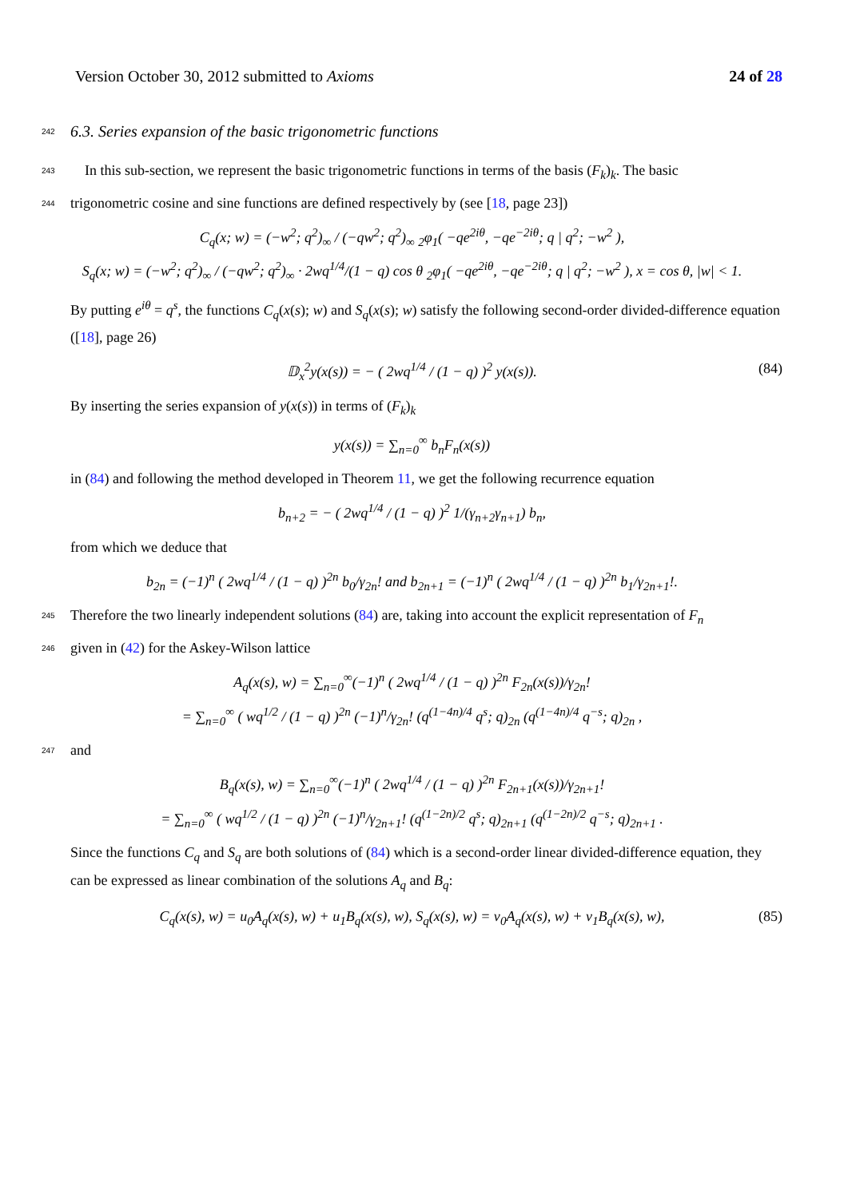Version October 30, 2012 submitted to Axioms 24 of 28
242 6.3. Series expansion of the basic trigonometric functions
243 In this sub-section, we represent the basic trigonometric functions in terms of the basis (F<sub>k</sub>)<sub>k</sub>. The basic
244 trigonometric cosine and sine functions are defined respectively by (see [18, page 23])
C<sub>q</sub>(x; w) = (−w<sup>2</sup>; q<sup>2</sup>)<sub>∞</sub> / (−qw<sup>2</sup>; q<sup>2</sup>)<sub>∞</sub> <sub>2</sub>φ<sub>1</sub>( −qe<sup>2iθ</sup>, −qe<sup>−2iθ</sup>; q | q<sup>2</sup>; −w<sup>2</sup> ),
S<sub>q</sub>(x; w) = (−w<sup>2</sup>; q<sup>2</sup>)<sub>∞</sub> / (−qw<sup>2</sup>; q<sup>2</sup>)<sub>∞</sub> · 2wq<sup>1/4</sup>/(1 − q) cos θ <sub>2</sub>φ<sub>1</sub>( −qe<sup>2iθ</sup>, −qe<sup>−2iθ</sup>; q | q<sup>2</sup>; −w<sup>2</sup> ), x = cos θ, |w| < 1.
By putting e<sup>iθ</sup> = q<sup>s</sup>, the functions C<sub>q</sub>(x(s); w) and S<sub>q</sub>(x(s); w) satisfy the following second-order divided-difference equation ([18], page 26)
𝔻<sub>x</sub><sup>2</sup>y(x(s)) = − ( 2wq<sup>1/4</sup> / (1 − q) )<sup>2</sup> y(x(s)). (84)
By inserting the series expansion of y(x(s)) in terms of (F<sub>k</sub>)<sub>k</sub>
y(x(s)) = ∑<sub>n=0</sub><sup>∞</sup> b<sub>n</sub>F<sub>n</sub>(x(s))
in (84) and following the method developed in Theorem 11, we get the following recurrence equation
b<sub>n+2</sub> = − ( 2wq<sup>1/4</sup> / (1 − q) )<sup>2</sup> 1/(γ<sub>n+2</sub>γ<sub>n+1</sub>) b<sub>n</sub>,
from which we deduce that
b<sub>2n</sub> = (−1)<sup>n</sup> ( 2wq<sup>1/4</sup> / (1 − q) )<sup>2n</sup> b<sub>0</sub>/γ<sub>2n</sub>! and b<sub>2n+1</sub> = (−1)<sup>n</sup> ( 2wq<sup>1/4</sup> / (1 − q) )<sup>2n</sup> b<sub>1</sub>/γ<sub>2n+1</sub>!.
245 Therefore the two linearly independent solutions (84) are, taking into account the explicit representation of F<sub>n</sub>
246 given in (42) for the Askey-Wilson lattice
A<sub>q</sub>(x(s), w) = ∑<sub>n=0</sub><sup>∞</sup>(−1)<sup>n</sup> ( 2wq<sup>1/4</sup> / (1 − q) )<sup>2n</sup> F<sub>2n</sub>(x(s))/γ<sub>2n</sub>!
= ∑<sub>n=0</sub><sup>∞</sup> ( wq<sup>1/2</sup> / (1 − q) )<sup>2n</sup> (−1)<sup>n</sup>/γ<sub>2n</sub>! (q<sup>(1−4n)/4</sup> q<sup>s</sup>; q)<sub>2n</sub> (q<sup>(1−4n)/4</sup> q<sup>−s</sup>; q)<sub>2n</sub> ,
247 and
B<sub>q</sub>(x(s), w) = ∑<sub>n=0</sub><sup>∞</sup>(−1)<sup>n</sup> ( 2wq<sup>1/4</sup> / (1 − q) )<sup>2n</sup> F<sub>2n+1</sub>(x(s))/γ<sub>2n+1</sub>!
= ∑<sub>n=0</sub><sup>∞</sup> ( wq<sup>1/2</sup> / (1 − q) )<sup>2n</sup> (−1)<sup>n</sup>/γ<sub>2n+1</sub>! (q<sup>(1−2n)/2</sup> q<sup>s</sup>; q)<sub>2n+1</sub> (q<sup>(1−2n)/2</sup> q<sup>−s</sup>; q)<sub>2n+1</sub> .
Since the functions C<sub>q</sub> and S<sub>q</sub> are both solutions of (84) which is a second-order linear divided-difference equation, they can be expressed as linear combination of the solutions A<sub>q</sub> and B<sub>q</sub>:
C<sub>q</sub>(x(s), w) = u<sub>0</sub>A<sub>q</sub>(x(s), w) + u<sub>1</sub>B<sub>q</sub>(x(s), w), S<sub>q</sub>(x(s), w) = v<sub>0</sub>A<sub>q</sub>(x(s), w) + v<sub>1</sub>B<sub>q</sub>(x(s), w), (85)